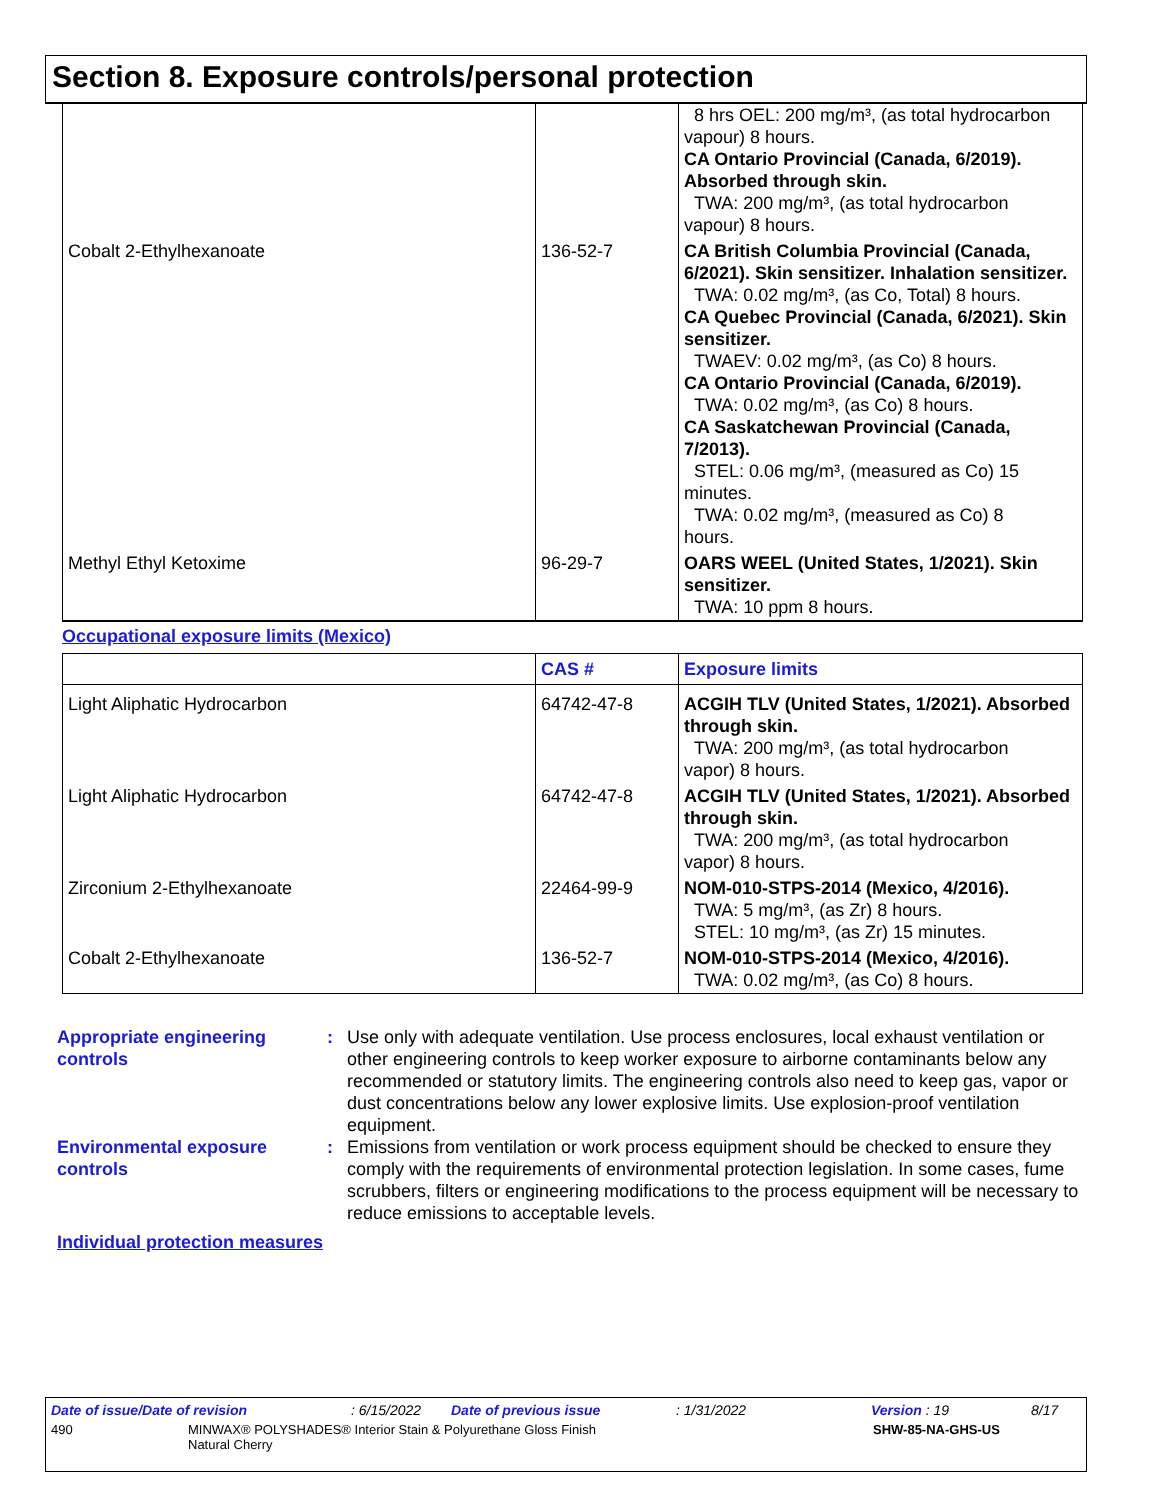Section 8. Exposure controls/personal protection
| | | 8 hrs OEL: 200 mg/m³, (as total hydrocarbon vapour) 8 hours. CA Ontario Provincial (Canada, 6/2019). Absorbed through skin. TWA: 200 mg/m³, (as total hydrocarbon vapour) 8 hours. |
| Cobalt 2-Ethylhexanoate | 136-52-7 | CA British Columbia Provincial (Canada, 6/2021). Skin sensitizer. Inhalation sensitizer. TWA: 0.02 mg/m³, (as Co, Total) 8 hours. CA Quebec Provincial (Canada, 6/2021). Skin sensitizer. TWAEV: 0.02 mg/m³, (as Co) 8 hours. CA Ontario Provincial (Canada, 6/2019). TWA: 0.02 mg/m³, (as Co) 8 hours. CA Saskatchewan Provincial (Canada, 7/2013). STEL: 0.06 mg/m³, (measured as Co) 15 minutes. TWA: 0.02 mg/m³, (measured as Co) 8 hours. |
| Methyl Ethyl Ketoxime | 96-29-7 | OARS WEEL (United States, 1/2021). Skin sensitizer. TWA: 10 ppm 8 hours. |
Occupational exposure limits (Mexico)
| | CAS # | Exposure limits |
| --- | --- | --- |
| Light Aliphatic Hydrocarbon | 64742-47-8 | ACGIH TLV (United States, 1/2021). Absorbed through skin. TWA: 200 mg/m³, (as total hydrocarbon vapor) 8 hours. |
| Light Aliphatic Hydrocarbon | 64742-47-8 | ACGIH TLV (United States, 1/2021). Absorbed through skin. TWA: 200 mg/m³, (as total hydrocarbon vapor) 8 hours. |
| Zirconium 2-Ethylhexanoate | 22464-99-9 | NOM-010-STPS-2014 (Mexico, 4/2016). TWA: 5 mg/m³, (as Zr) 8 hours. STEL: 10 mg/m³, (as Zr) 15 minutes. |
| Cobalt 2-Ethylhexanoate | 136-52-7 | NOM-010-STPS-2014 (Mexico, 4/2016). TWA: 0.02 mg/m³, (as Co) 8 hours. |
Appropriate engineering controls
: Use only with adequate ventilation. Use process enclosures, local exhaust ventilation or other engineering controls to keep worker exposure to airborne contaminants below any recommended or statutory limits. The engineering controls also need to keep gas, vapor or dust concentrations below any lower explosive limits. Use explosion-proof ventilation equipment.
Environmental exposure controls
: Emissions from ventilation or work process equipment should be checked to ensure they comply with the requirements of environmental protection legislation. In some cases, fume scrubbers, filters or engineering modifications to the process equipment will be necessary to reduce emissions to acceptable levels.
Individual protection measures
Date of issue/Date of revision: 6/15/2022 Date of previous issue: 1/31/2022 Version : 19 8/17
490 MINWAX® POLYSHADES® Interior Stain & Polyurethane Gloss Finish
Natural Cherry SHW-85-NA-GHS-US